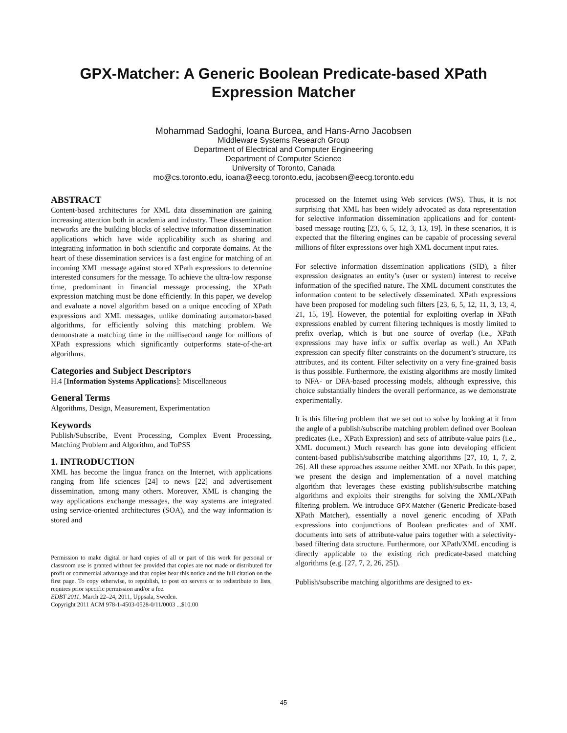GPX-Matcher: A Generic Boolean Predicate-based XPath
Expression Matcher
Mohammad Sadoghi, Ioana Burcea, and Hans-Arno Jacobsen
Middleware Systems Research Group
Department of Electrical and Computer Engineering
Department of Computer Science
University of Toronto, Canada
mo@cs.toronto.edu, ioana@eecg.toronto.edu, jacobsen@eecg.toronto.edu
ABSTRACT
Content-based architectures for XML data dissemination are gaining increasing attention both in academia and industry. These dissemination networks are the building blocks of selective information dissemination applications which have wide applicability such as sharing and integrating information in both scientific and corporate domains. At the heart of these dissemination services is a fast engine for matching of an incoming XML message against stored XPath expressions to determine interested consumers for the message. To achieve the ultra-low response time, predominant in financial message processing, the XPath expression matching must be done efficiently. In this paper, we develop and evaluate a novel algorithm based on a unique encoding of XPath expressions and XML messages, unlike dominating automaton-based algorithms, for efficiently solving this matching problem. We demonstrate a matching time in the millisecond range for millions of XPath expressions which significantly outperforms state-of-the-art algorithms.
Categories and Subject Descriptors
H.4 [Information Systems Applications]: Miscellaneous
General Terms
Algorithms, Design, Measurement, Experimentation
Keywords
Publish/Subscribe, Event Processing, Complex Event Processing, Matching Problem and Algorithm, and ToPSS
1. INTRODUCTION
XML has become the lingua franca on the Internet, with applications ranging from life sciences [24] to news [22] and advertisement dissemination, among many others. Moreover, XML is changing the way applications exchange messages, the way systems are integrated using service-oriented architectures (SOA), and the way information is stored and
Permission to make digital or hard copies of all or part of this work for personal or classroom use is granted without fee provided that copies are not made or distributed for profit or commercial advantage and that copies bear this notice and the full citation on the first page. To copy otherwise, to republish, to post on servers or to redistribute to lists, requires prior specific permission and/or a fee.
EDBT 2011, March 22–24, 2011, Uppsala, Sweden.
Copyright 2011 ACM 978-1-4503-0528-0/11/0003 ...$10.00
processed on the Internet using Web services (WS). Thus, it is not surprising that XML has been widely advocated as data representation for selective information dissemination applications and for content-based message routing [23, 6, 5, 12, 3, 13, 19]. In these scenarios, it is expected that the filtering engines can be capable of processing several millions of filter expressions over high XML document input rates.
For selective information dissemination applications (SID), a filter expression designates an entity’s (user or system) interest to receive information of the specified nature. The XML document constitutes the information content to be selectively disseminated. XPath expressions have been proposed for modeling such filters [23, 6, 5, 12, 11, 3, 13, 4, 21, 15, 19]. However, the potential for exploiting overlap in XPath expressions enabled by current filtering techniques is mostly limited to prefix overlap, which is but one source of overlap (i.e., XPath expressions may have infix or suffix overlap as well.) An XPath expression can specify filter constraints on the document’s structure, its attributes, and its content. Filter selectivity on a very fine-grained basis is thus possible. Furthermore, the existing algorithms are mostly limited to NFA- or DFA-based processing models, although expressive, this choice substantially hinders the overall performance, as we demonstrate experimentally.
It is this filtering problem that we set out to solve by looking at it from the angle of a publish/subscribe matching problem defined over Boolean predicates (i.e., XPath Expression) and sets of attribute-value pairs (i.e., XML document.) Much research has gone into developing efficient content-based publish/subscribe matching algorithms [27, 10, 1, 7, 2, 26]. All these approaches assume neither XML nor XPath. In this paper, we present the design and implementation of a novel matching algorithm that leverages these existing publish/subscribe matching algorithms and exploits their strengths for solving the XML/XPath filtering problem. We introduce GPX-Matcher (Generic Predicate-based XPath Matcher), essentially a novel generic encoding of XPath expressions into conjunctions of Boolean predicates and of XML documents into sets of attribute-value pairs together with a selectivity-based filtering data structure. Furthermore, our XPath/XML encoding is directly applicable to the existing rich predicate-based matching algorithms (e.g. [27, 7, 2, 26, 25]).
Publish/subscribe matching algorithms are designed to ex-
45